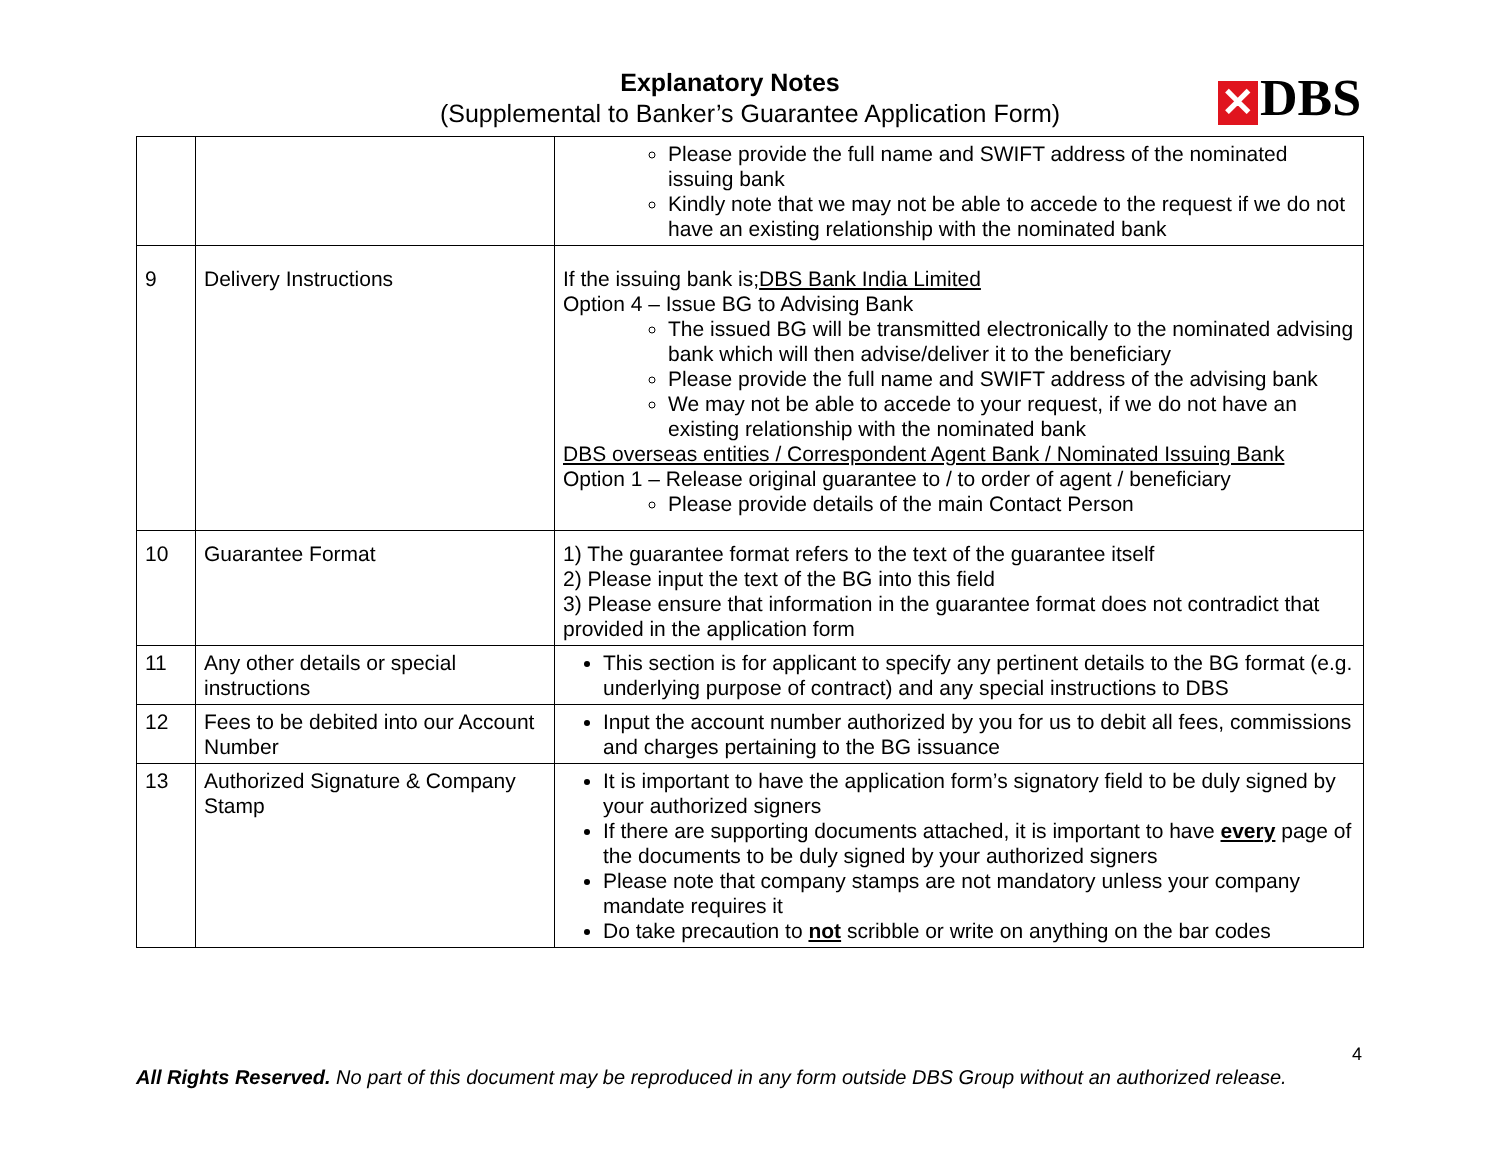Explanatory Notes
(Supplemental to Banker’s Guarantee Application Form)
✕ DBS
| | | Please provide the full name and SWIFT address of the nominated issuing bank Kindly note that we may not be able to accede to the request if we do not have an existing relationship with the nominated bank |
| 9 | Delivery Instructions | If the issuing bank is; DBS Bank India Limited Option 4 – Issue BG to Advising Bank The issued BG will be transmitted electronically to the nominated advising bank which will then advise/deliver it to the beneficiary Please provide the full name and SWIFT address of the advising bank We may not be able to accede to your request, if we do not have an existing relationship with the nominated bank DBS overseas entities / Correspondent Agent Bank / Nominated Issuing Bank Option 1 – Release original guarantee to / to order of agent / beneficiary Please provide details of the main Contact Person |
| 10 | Guarantee Format | 1) The guarantee format refers to the text of the guarantee itself 2) Please input the text of the BG into this field 3) Please ensure that information in the guarantee format does not contradict that provided in the application form |
| 11 | Any other details or special instructions | This section is for applicant to specify any pertinent details to the BG format (e.g. underlying purpose of contract) and any special instructions to DBS |
| 12 | Fees to be debited into our Account Number | Input the account number authorized by you for us to debit all fees, commissions and charges pertaining to the BG issuance |
| 13 | Authorized Signature & Company Stamp | It is important to have the application form’s signatory field to be duly signed by your authorized signers If there are supporting documents attached, it is important to have every page of the documents to be duly signed by your authorized signers Please note that company stamps are not mandatory unless your company mandate requires it Do take precaution to not scribble or write on anything on the bar codes |
4
All Rights Reserved. No part of this document may be reproduced in any form outside DBS Group without an authorized release.